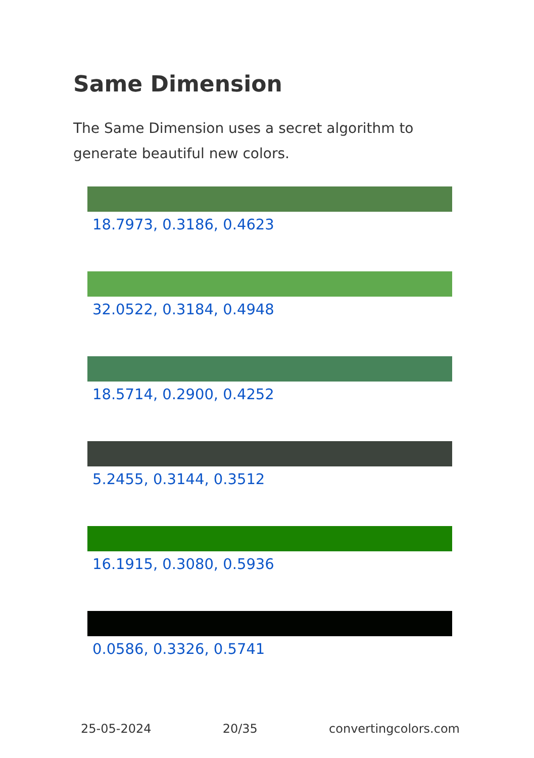Same Dimension
The Same Dimension uses a secret algorithm to generate beautiful new colors.
18.7973, 0.3186, 0.4623
32.0522, 0.3184, 0.4948
18.5714, 0.2900, 0.4252
5.2455, 0.3144, 0.3512
16.1915, 0.3080, 0.5936
0.0586, 0.3326, 0.5741
25-05-2024 20/35 convertingcolors.com